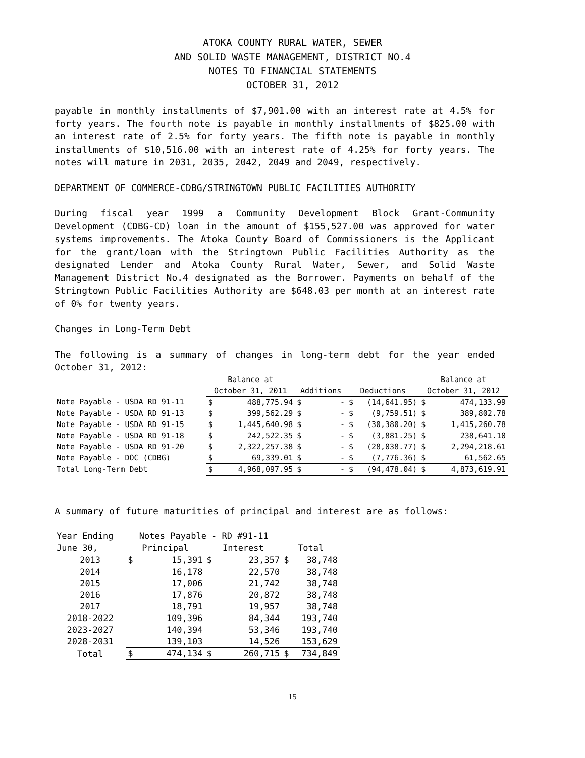ATOKA COUNTY RURAL WATER, SEWER
AND SOLID WASTE MANAGEMENT, DISTRICT NO.4
NOTES TO FINANCIAL STATEMENTS
OCTOBER 31, 2012
payable in monthly installments of $7,901.00 with an interest rate at 4.5% for forty years. The fourth note is payable in monthly installments of $825.00 with an interest rate of 2.5% for forty years. The fifth note is payable in monthly installments of $10,516.00 with an interest rate of 4.25% for forty years. The notes will mature in 2031, 2035, 2042, 2049 and 2049, respectively.
DEPARTMENT OF COMMERCE-CDBG/STRINGTOWN PUBLIC FACILITIES AUTHORITY
During fiscal year 1999 a Community Development Block Grant-Community Development (CDBG-CD) loan in the amount of $155,527.00 was approved for water systems improvements. The Atoka County Board of Commissioners is the Applicant for the grant/loan with the Stringtown Public Facilities Authority as the designated Lender and Atoka County Rural Water, Sewer, and Solid Waste Management District No.4 designated as the Borrower. Payments on behalf of the Stringtown Public Facilities Authority are $648.03 per month at an interest rate of 0% for twenty years.
Changes in Long-Term Debt
The following is a summary of changes in long-term debt for the year ended October 31, 2012:
| | Balance at | | | | | | Balance at | |
| --- | --- | --- | --- | --- | --- | --- | --- | --- |
| | October 31, 2011 | | Additions | | Deductions | | October 31, 2012 | |
| Note Payable - USDA RD 91-11 | $ | 488,775.94 | $ | - | $ | (14,641.95) | $ | 474,133.99 |
| Note Payable - USDA RD 91-13 | $ | 399,562.29 | $ | - | $ | (9,759.51) | $ | 389,802.78 |
| Note Payable - USDA RD 91-15 | $ | 1,445,640.98 | $ | - | $ | (30,380.20) | $ | 1,415,260.78 |
| Note Payable - USDA RD 91-18 | $ | 242,522.35 | $ | - | $ | (3,881.25) | $ | 238,641.10 |
| Note Payable - USDA RD 91-20 | $ | 2,322,257.38 | $ | - | $ | (28,038.77) | $ | 2,294,218.61 |
| Note Payable - DOC (CDBG) | $ | 69,339.01 | $ | - | $ | (7,776.36) | $ | 61,562.65 |
| Total Long-Term Debt | $ | 4,968,097.95 | $ | - | $ | (94,478.04) | $ | 4,873,619.91 |
A summary of future maturities of principal and interest are as follows:
| Year Ending | Notes Payable - RD #91-11 | | | | | |
| --- | --- | --- | --- | --- | --- | --- |
| June 30, | Principal | | Interest | | Total | |
| 2013 | $ | 15,391 | $ | 23,357 | $ | 38,748 |
| 2014 | | 16,178 | | 22,570 | | 38,748 |
| 2015 | | 17,006 | | 21,742 | | 38,748 |
| 2016 | | 17,876 | | 20,872 | | 38,748 |
| 2017 | | 18,791 | | 19,957 | | 38,748 |
| 2018-2022 | | 109,396 | | 84,344 | | 193,740 |
| 2023-2027 | | 140,394 | | 53,346 | | 193,740 |
| 2028-2031 | | 139,103 | | 14,526 | | 153,629 |
| Total | $ | 474,134 | $ | 260,715 | $ | 734,849 |
15